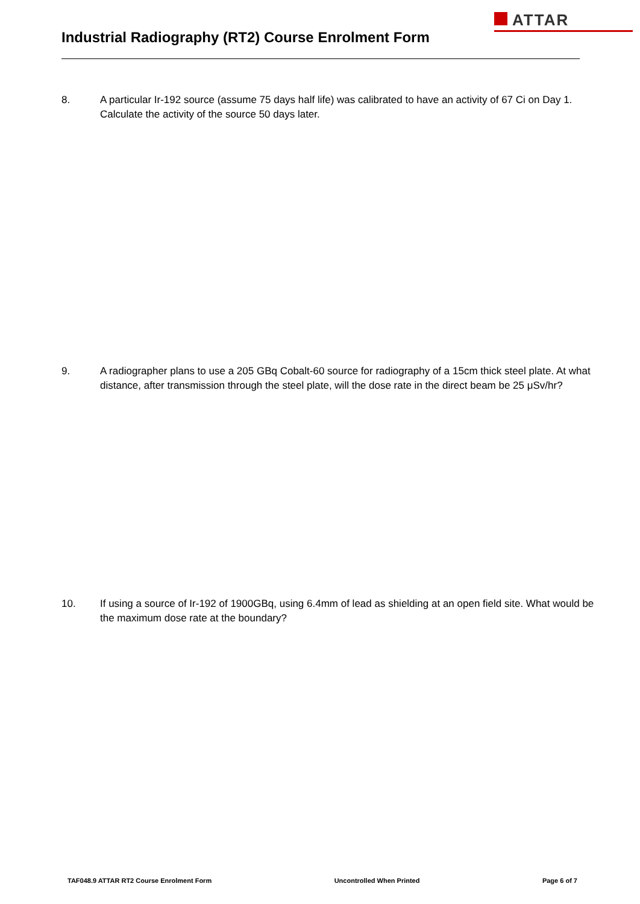ATTAR
Industrial Radiography (RT2) Course Enrolment Form
8. A particular Ir-192 source (assume 75 days half life) was calibrated to have an activity of 67 Ci on Day 1. Calculate the activity of the source 50 days later.
9. A radiographer plans to use a 205 GBq Cobalt-60 source for radiography of a 15cm thick steel plate. At what distance, after transmission through the steel plate, will the dose rate in the direct beam be 25 μSv/hr?
10. If using a source of Ir-192 of 1900GBq, using 6.4mm of lead as shielding at an open field site. What would be the maximum dose rate at the boundary?
TAF048.9 ATTAR RT2 Course Enrolment Form Uncontrolled When Printed Page 6 of 7